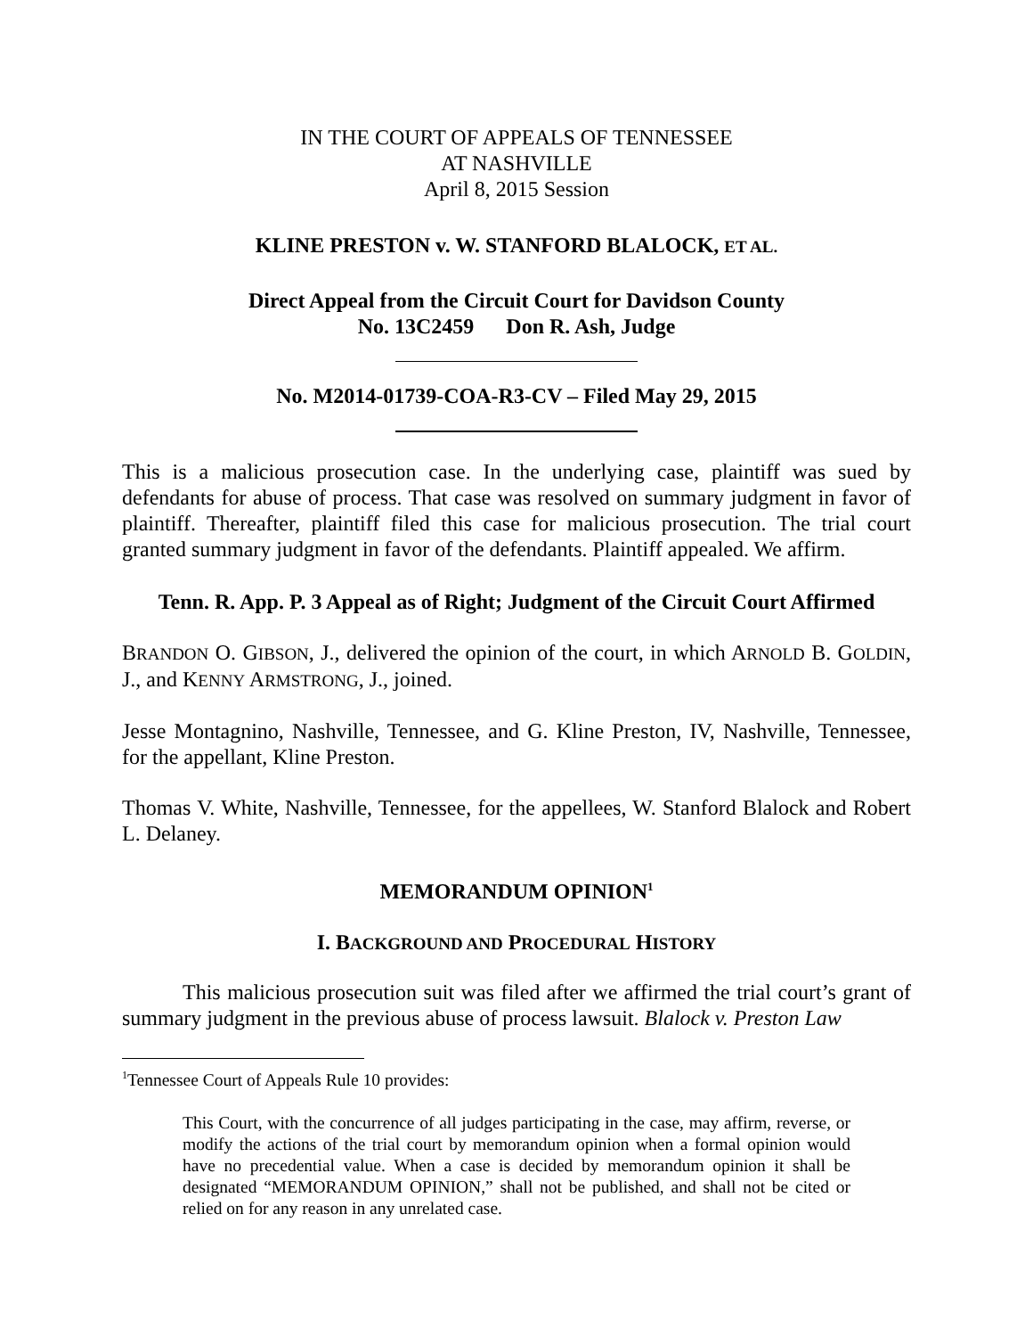IN THE COURT OF APPEALS OF TENNESSEE
AT NASHVILLE
April 8, 2015 Session
KLINE PRESTON v. W. STANFORD BLALOCK, ET AL.
Direct Appeal from the Circuit Court for Davidson County
No. 13C2459 Don R. Ash, Judge
No. M2014-01739-COA-R3-CV – Filed May 29, 2015
This is a malicious prosecution case. In the underlying case, plaintiff was sued by defendants for abuse of process. That case was resolved on summary judgment in favor of plaintiff. Thereafter, plaintiff filed this case for malicious prosecution. The trial court granted summary judgment in favor of the defendants. Plaintiff appealed. We affirm.
Tenn. R. App. P. 3 Appeal as of Right; Judgment of the Circuit Court Affirmed
BRANDON O. GIBSON, J., delivered the opinion of the court, in which ARNOLD B. GOLDIN, J., and KENNY ARMSTRONG, J., joined.
Jesse Montagnino, Nashville, Tennessee, and G. Kline Preston, IV, Nashville, Tennessee, for the appellant, Kline Preston.
Thomas V. White, Nashville, Tennessee, for the appellees, W. Stanford Blalock and Robert L. Delaney.
MEMORANDUM OPINION<sup>1</sup>
I. BACKGROUND AND PROCEDURAL HISTORY
This malicious prosecution suit was filed after we affirmed the trial court’s grant of summary judgment in the previous abuse of process lawsuit. Blalock v. Preston Law
<sup>1</sup> Tennessee Court of Appeals Rule 10 provides:
This Court, with the concurrence of all judges participating in the case, may affirm, reverse, or modify the actions of the trial court by memorandum opinion when a formal opinion would have no precedential value. When a case is decided by memorandum opinion it shall be designated “MEMORANDUM OPINION,” shall not be published, and shall not be cited or relied on for any reason in any unrelated case.